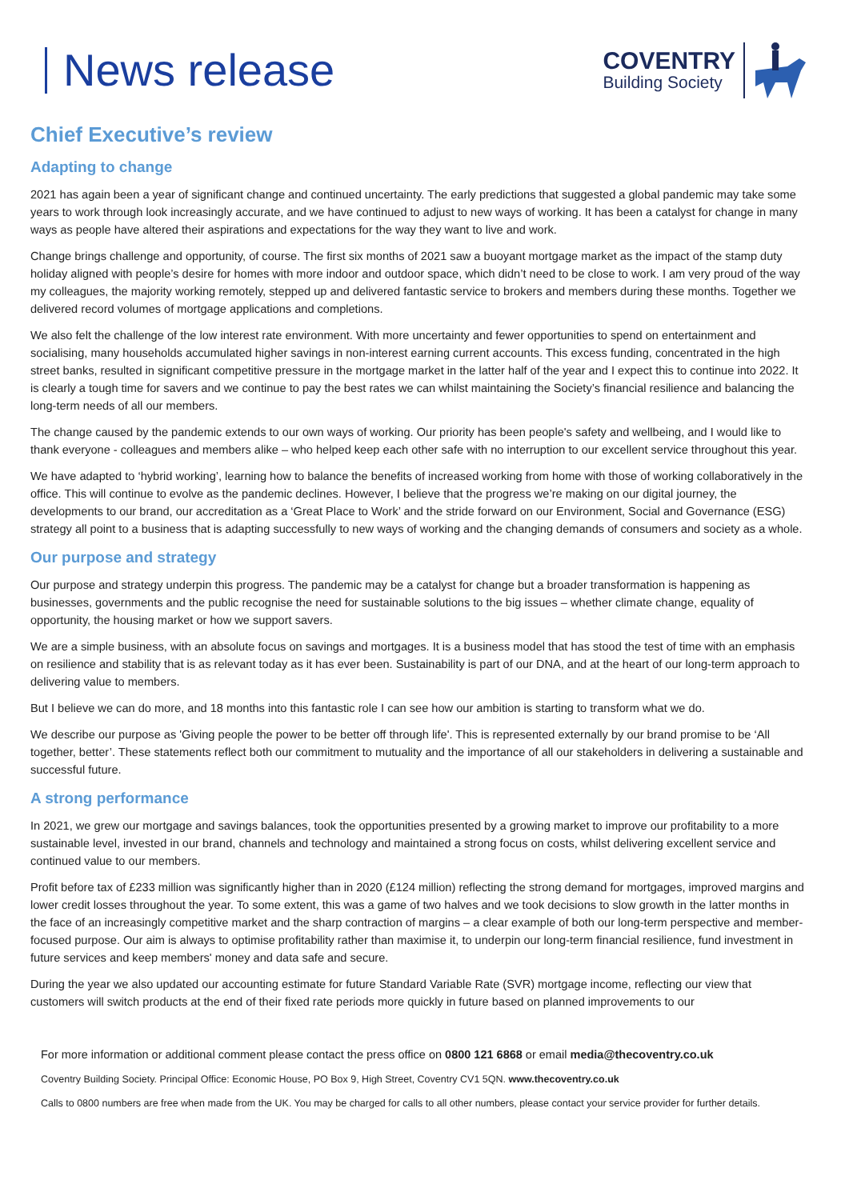News release
COVENTRY
Building Society
Chief Executive’s review
Adapting to change
2021 has again been a year of significant change and continued uncertainty. The early predictions that suggested a global pandemic may take some years to work through look increasingly accurate, and we have continued to adjust to new ways of working. It has been a catalyst for change in many ways as people have altered their aspirations and expectations for the way they want to live and work.
Change brings challenge and opportunity, of course. The first six months of 2021 saw a buoyant mortgage market as the impact of the stamp duty holiday aligned with people’s desire for homes with more indoor and outdoor space, which didn’t need to be close to work. I am very proud of the way my colleagues, the majority working remotely, stepped up and delivered fantastic service to brokers and members during these months. Together we delivered record volumes of mortgage applications and completions.
We also felt the challenge of the low interest rate environment. With more uncertainty and fewer opportunities to spend on entertainment and socialising, many households accumulated higher savings in non-interest earning current accounts. This excess funding, concentrated in the high street banks, resulted in significant competitive pressure in the mortgage market in the latter half of the year and I expect this to continue into 2022. It is clearly a tough time for savers and we continue to pay the best rates we can whilst maintaining the Society’s financial resilience and balancing the long-term needs of all our members.
The change caused by the pandemic extends to our own ways of working. Our priority has been people's safety and wellbeing, and I would like to thank everyone - colleagues and members alike – who helped keep each other safe with no interruption to our excellent service throughout this year.
We have adapted to ‘hybrid working’, learning how to balance the benefits of increased working from home with those of working collaboratively in the office. This will continue to evolve as the pandemic declines. However, I believe that the progress we’re making on our digital journey, the developments to our brand, our accreditation as a ‘Great Place to Work’ and the stride forward on our Environment, Social and Governance (ESG) strategy all point to a business that is adapting successfully to new ways of working and the changing demands of consumers and society as a whole.
Our purpose and strategy
Our purpose and strategy underpin this progress. The pandemic may be a catalyst for change but a broader transformation is happening as businesses, governments and the public recognise the need for sustainable solutions to the big issues – whether climate change, equality of opportunity, the housing market or how we support savers.
We are a simple business, with an absolute focus on savings and mortgages. It is a business model that has stood the test of time with an emphasis on resilience and stability that is as relevant today as it has ever been. Sustainability is part of our DNA, and at the heart of our long-term approach to delivering value to members.
But I believe we can do more, and 18 months into this fantastic role I can see how our ambition is starting to transform what we do.
We describe our purpose as 'Giving people the power to be better off through life'. This is represented externally by our brand promise to be ‘All together, better’. These statements reflect both our commitment to mutuality and the importance of all our stakeholders in delivering a sustainable and successful future.
A strong performance
In 2021, we grew our mortgage and savings balances, took the opportunities presented by a growing market to improve our profitability to a more sustainable level, invested in our brand, channels and technology and maintained a strong focus on costs, whilst delivering excellent service and continued value to our members.
Profit before tax of £233 million was significantly higher than in 2020 (£124 million) reflecting the strong demand for mortgages, improved margins and lower credit losses throughout the year. To some extent, this was a game of two halves and we took decisions to slow growth in the latter months in the face of an increasingly competitive market and the sharp contraction of margins – a clear example of both our long-term perspective and member-focused purpose. Our aim is always to optimise profitability rather than maximise it, to underpin our long-term financial resilience, fund investment in future services and keep members' money and data safe and secure.
During the year we also updated our accounting estimate for future Standard Variable Rate (SVR) mortgage income, reflecting our view that customers will switch products at the end of their fixed rate periods more quickly in future based on planned improvements to our
For more information or additional comment please contact the press office on 0800 121 6868 or email media@thecoventry.co.uk
Coventry Building Society. Principal Office: Economic House, PO Box 9, High Street, Coventry CV1 5QN. www.thecoventry.co.uk
Calls to 0800 numbers are free when made from the UK. You may be charged for calls to all other numbers, please contact your service provider for further details.